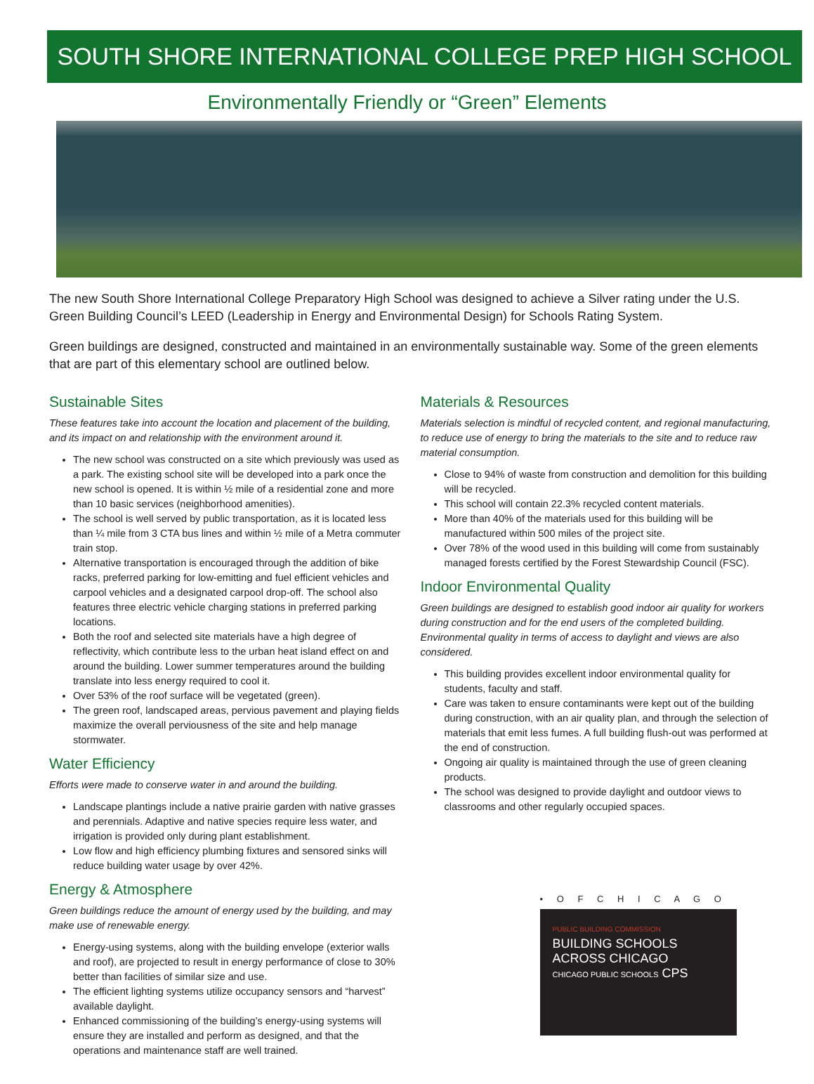SOUTH SHORE INTERNATIONAL COLLEGE PREP HIGH SCHOOL
Environmentally Friendly or “Green” Elements
The new South Shore International College Preparatory High School was designed to achieve a Silver rating under the U.S. Green Building Council’s LEED (Leadership in Energy and Environmental Design) for Schools Rating System.
Green buildings are designed, constructed and maintained in an environmentally sustainable way. Some of the green elements that are part of this elementary school are outlined below.
Sustainable Sites
These features take into account the location and placement of the building, and its impact on and relationship with the environment around it.
The new school was constructed on a site which previously was used as a park. The existing school site will be developed into a park once the new school is opened. It is within ½ mile of a residential zone and more than 10 basic services (neighborhood amenities).
The school is well served by public transportation, as it is located less than ¼ mile from 3 CTA bus lines and within ½ mile of a Metra commuter train stop.
Alternative transportation is encouraged through the addition of bike racks, preferred parking for low-emitting and fuel efficient vehicles and carpool vehicles and a designated carpool drop-off. The school also features three electric vehicle charging stations in preferred parking locations.
Both the roof and selected site materials have a high degree of reflectivity, which contribute less to the urban heat island effect on and around the building. Lower summer temperatures around the building translate into less energy required to cool it.
Over 53% of the roof surface will be vegetated (green).
The green roof, landscaped areas, pervious pavement and playing fields maximize the overall perviousness of the site and help manage stormwater.
Water Efficiency
Efforts were made to conserve water in and around the building.
Landscape plantings include a native prairie garden with native grasses and perennials. Adaptive and native species require less water, and irrigation is provided only during plant establishment.
Low flow and high efficiency plumbing fixtures and sensored sinks will reduce building water usage by over 42%.
Energy & Atmosphere
Green buildings reduce the amount of energy used by the building, and may make use of renewable energy.
Energy-using systems, along with the building envelope (exterior walls and roof), are projected to result in energy performance of close to 30% better than facilities of similar size and use.
The efficient lighting systems utilize occupancy sensors and “harvest” available daylight.
Enhanced commissioning of the building’s energy-using systems will ensure they are installed and perform as designed, and that the operations and maintenance staff are well trained.
Materials & Resources
Materials selection is mindful of recycled content, and regional manufacturing, to reduce use of energy to bring the materials to the site and to reduce raw material consumption.
Close to 94% of waste from construction and demolition for this building will be recycled.
This school will contain 22.3% recycled content materials.
More than 40% of the materials used for this building will be manufactured within 500 miles of the project site.
Over 78% of the wood used in this building will come from sustainably managed forests certified by the Forest Stewardship Council (FSC).
Indoor Environmental Quality
Green buildings are designed to establish good indoor air quality for workers during construction and for the end users of the completed building. Environmental quality in terms of access to daylight and views are also considered.
This building provides excellent indoor environmental quality for students, faculty and staff.
Care was taken to ensure contaminants were kept out of the building during construction, with an air quality plan, and through the selection of materials that emit less fumes. A full building flush-out was performed at the end of construction.
Ongoing air quality is maintained through the use of green cleaning products.
The school was designed to provide daylight and outdoor views to classrooms and other regularly occupied spaces.
• O F C H I C A G O
PUBLIC BUILDING COMMISSION
BUILDING SCHOOLS
ACROSS CHICAGO
CHICAGO PUBLIC SCHOOLS CPS